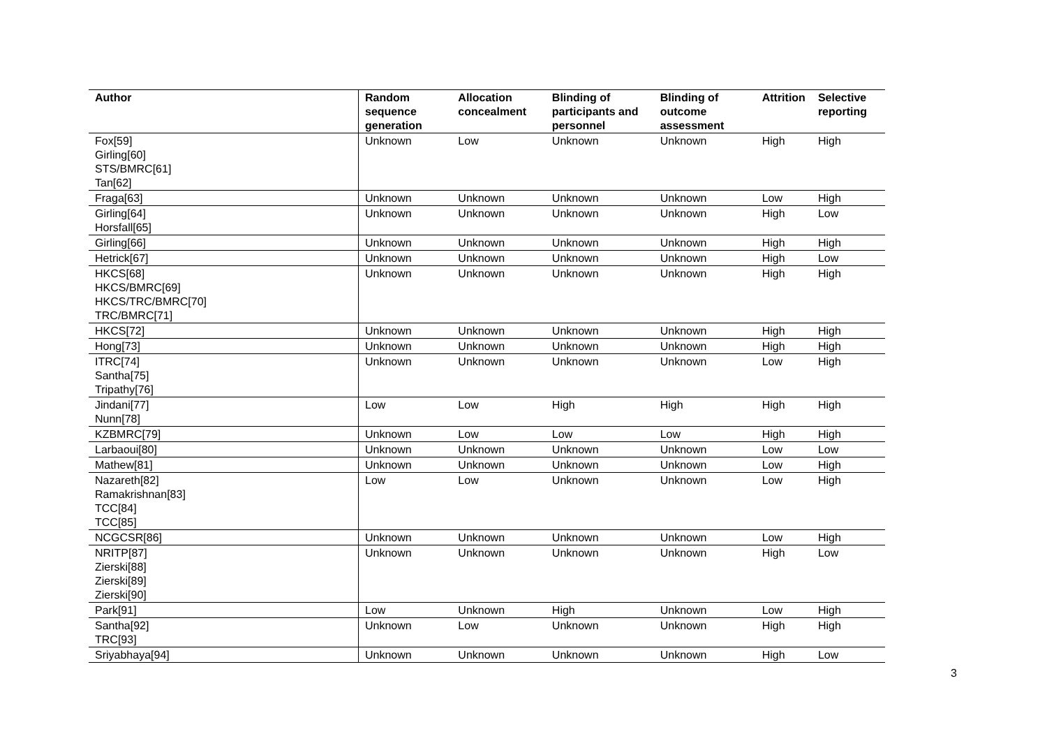| Author | Random sequence generation | Allocation concealment | Blinding of participants and personnel | Blinding of outcome assessment | Attrition | Selective reporting |
| --- | --- | --- | --- | --- | --- | --- |
| Fox[59] Girling[60] STS/BMRC[61] Tan[62] | Unknown | Low | Unknown | Unknown | High | High |
| Fraga[63] | Unknown | Unknown | Unknown | Unknown | Low | High |
| Girling[64] Horsfall[65] | Unknown | Unknown | Unknown | Unknown | High | Low |
| Girling[66] | Unknown | Unknown | Unknown | Unknown | High | High |
| Hetrick[67] | Unknown | Unknown | Unknown | Unknown | High | Low |
| HKCS[68] HKCS/BMRC[69] HKCS/TRC/BMRC[70] TRC/BMRC[71] | Unknown | Unknown | Unknown | Unknown | High | High |
| HKCS[72] | Unknown | Unknown | Unknown | Unknown | High | High |
| Hong[73] | Unknown | Unknown | Unknown | Unknown | High | High |
| ITRC[74] Santha[75] Tripathy[76] | Unknown | Unknown | Unknown | Unknown | Low | High |
| Jindani[77] Nunn[78] | Low | Low | High | High | High | High |
| KZBMRC[79] | Unknown | Low | Low | Low | High | High |
| Larbaoui[80] | Unknown | Unknown | Unknown | Unknown | Low | Low |
| Mathew[81] | Unknown | Unknown | Unknown | Unknown | Low | High |
| Nazareth[82] Ramakrishnan[83] TCC[84] TCC[85] | Low | Low | Unknown | Unknown | Low | High |
| NCGCSR[86] | Unknown | Unknown | Unknown | Unknown | Low | High |
| NRITP[87] Zierski[88] Zierski[89] Zierski[90] | Unknown | Unknown | Unknown | Unknown | High | Low |
| Park[91] | Low | Unknown | High | Unknown | Low | High |
| Santha[92] TRC[93] | Unknown | Low | Unknown | Unknown | High | High |
| Sriyabhaya[94] | Unknown | Unknown | Unknown | Unknown | High | Low |
3